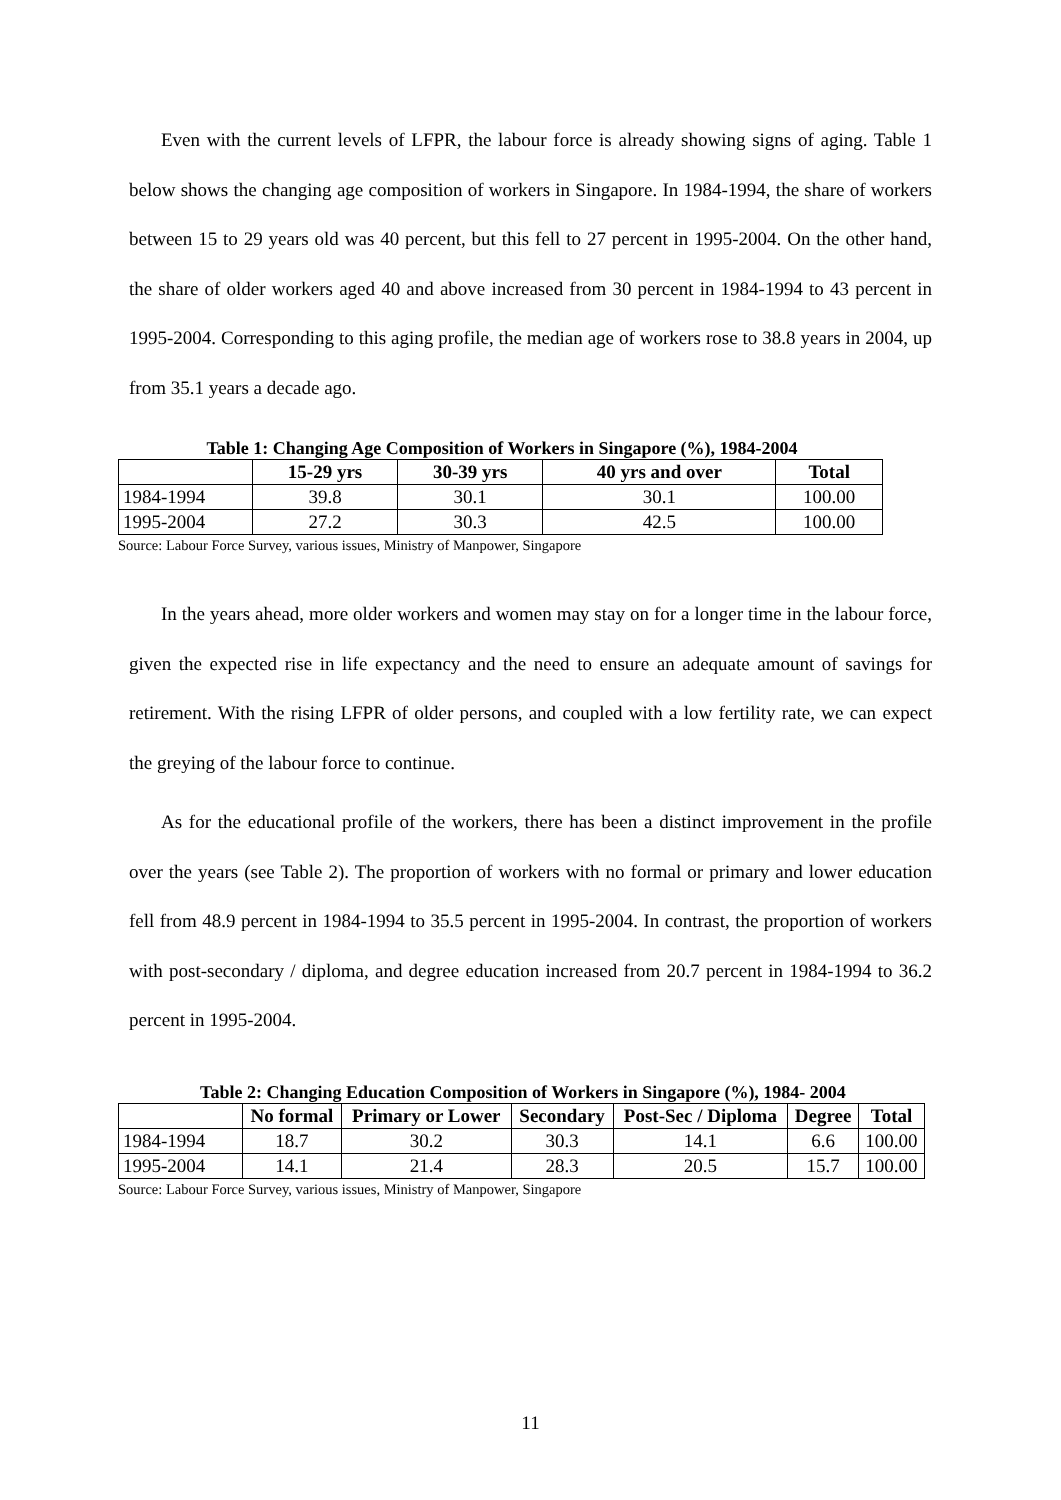Even with the current levels of LFPR, the labour force is already showing signs of aging. Table 1 below shows the changing age composition of workers in Singapore. In 1984-1994, the share of workers between 15 to 29 years old was 40 percent, but this fell to 27 percent in 1995-2004. On the other hand, the share of older workers aged 40 and above increased from 30 percent in 1984-1994 to 43 percent in 1995-2004. Corresponding to this aging profile, the median age of workers rose to 38.8 years in 2004, up from 35.1 years a decade ago.
Table 1: Changing Age Composition of Workers in Singapore (%), 1984-2004
| | 15-29 yrs | 30-39 yrs | 40 yrs and over | Total |
| --- | --- | --- | --- | --- |
| 1984-1994 | 39.8 | 30.1 | 30.1 | 100.00 |
| 1995-2004 | 27.2 | 30.3 | 42.5 | 100.00 |
Source: Labour Force Survey, various issues, Ministry of Manpower, Singapore
In the years ahead, more older workers and women may stay on for a longer time in the labour force, given the expected rise in life expectancy and the need to ensure an adequate amount of savings for retirement. With the rising LFPR of older persons, and coupled with a low fertility rate, we can expect the greying of the labour force to continue.
As for the educational profile of the workers, there has been a distinct improvement in the profile over the years (see Table 2). The proportion of workers with no formal or primary and lower education fell from 48.9 percent in 1984-1994 to 35.5 percent in 1995-2004. In contrast, the proportion of workers with post-secondary / diploma, and degree education increased from 20.7 percent in 1984-1994 to 36.2 percent in 1995-2004.
Table 2: Changing Education Composition of Workers in Singapore (%), 1984- 2004
| | No formal | Primary or Lower | Secondary | Post-Sec / Diploma | Degree | Total |
| --- | --- | --- | --- | --- | --- | --- |
| 1984-1994 | 18.7 | 30.2 | 30.3 | 14.1 | 6.6 | 100.00 |
| 1995-2004 | 14.1 | 21.4 | 28.3 | 20.5 | 15.7 | 100.00 |
Source: Labour Force Survey, various issues, Ministry of Manpower, Singapore
11